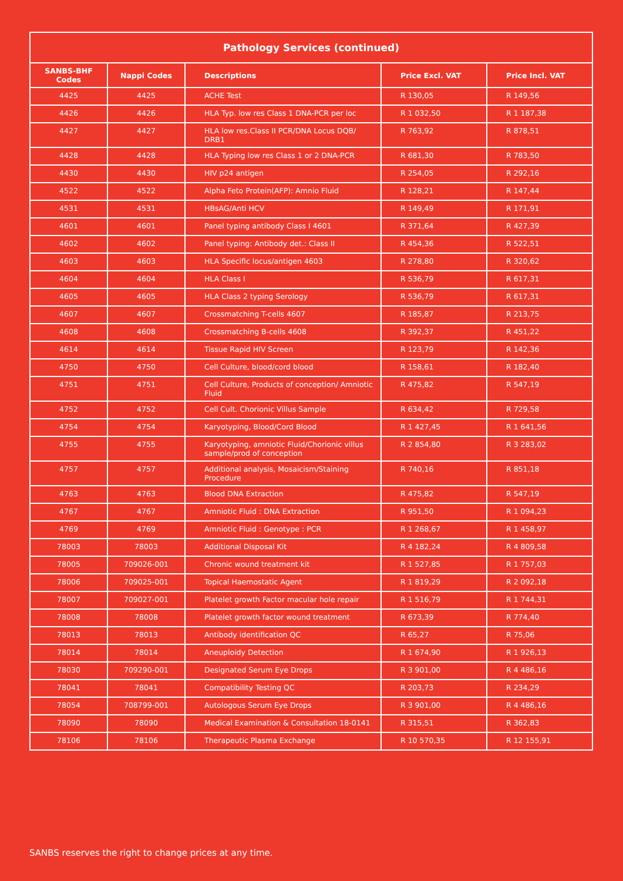| Pathology Services (continued) | | | | |
| --- | --- | --- | --- | --- |
| SANBS-BHF Codes | Nappi Codes | Descriptions | Price Excl. VAT | Price Incl. VAT |
| 4425 | 4425 | ACHE Test | R 130,05 | R 149,56 |
| 4426 | 4426 | HLA Typ. low res Class 1 DNA-PCR per loc | R 1 032,50 | R 1 187,38 |
| 4427 | 4427 | HLA low res.Class II PCR/DNA Locus DQB/ DRB1 | R 763,92 | R 878,51 |
| 4428 | 4428 | HLA Typing low res Class 1 or 2 DNA-PCR | R 681,30 | R 783,50 |
| 4430 | 4430 | HIV p24 antigen | R 254,05 | R 292,16 |
| 4522 | 4522 | Alpha Feto Protein(AFP): Amnio Fluid | R 128,21 | R 147,44 |
| 4531 | 4531 | HBsAG/Anti HCV | R 149,49 | R 171,91 |
| 4601 | 4601 | Panel typing antibody Class I 4601 | R 371,64 | R 427,39 |
| 4602 | 4602 | Panel typing: Antibody det.: Class II | R 454,36 | R 522,51 |
| 4603 | 4603 | HLA Specific locus/antigen 4603 | R 278,80 | R 320,62 |
| 4604 | 4604 | HLA Class I | R 536,79 | R 617,31 |
| 4605 | 4605 | HLA Class 2 typing Serology | R 536,79 | R 617,31 |
| 4607 | 4607 | Crossmatching T-cells 4607 | R 185,87 | R 213,75 |
| 4608 | 4608 | Crossmatching B-cells 4608 | R 392,37 | R 451,22 |
| 4614 | 4614 | Tissue Rapid HIV Screen | R 123,79 | R 142,36 |
| 4750 | 4750 | Cell Culture, blood/cord blood | R 158,61 | R 182,40 |
| 4751 | 4751 | Cell Culture, Products of conception/ Amniotic Fluid | R 475,82 | R 547,19 |
| 4752 | 4752 | Cell Cult. Chorionic Villus Sample | R 634,42 | R 729,58 |
| 4754 | 4754 | Karyotyping, Blood/Cord Blood | R 1 427,45 | R 1 641,56 |
| 4755 | 4755 | Karyotyping, amniotic Fluid/Chorionic villus sample/prod of conception | R 2 854,80 | R 3 283,02 |
| 4757 | 4757 | Additional analysis, Mosaicism/Staining Procedure | R 740,16 | R 851,18 |
| 4763 | 4763 | Blood DNA Extraction | R 475,82 | R 547,19 |
| 4767 | 4767 | Amniotic Fluid : DNA Extraction | R 951,50 | R 1 094,23 |
| 4769 | 4769 | Amniotic Fluid : Genotype : PCR | R 1 268,67 | R 1 458,97 |
| 78003 | 78003 | Additional Disposal Kit | R 4 182,24 | R 4 809,58 |
| 78005 | 709026-001 | Chronic wound treatment kit | R 1 527,85 | R 1 757,03 |
| 78006 | 709025-001 | Topical Haemostatic Agent | R 1 819,29 | R 2 092,18 |
| 78007 | 709027-001 | Platelet growth Factor macular hole repair | R 1 516,79 | R 1 744,31 |
| 78008 | 78008 | Platelet growth factor wound treatment | R 673,39 | R 774,40 |
| 78013 | 78013 | Antibody identification QC | R 65,27 | R 75,06 |
| 78014 | 78014 | Aneuploidy Detection | R 1 674,90 | R 1 926,13 |
| 78030 | 709290-001 | Designated Serum Eye Drops | R 3 901,00 | R 4 486,16 |
| 78041 | 78041 | Compatibility Testing QC | R 203,73 | R 234,29 |
| 78054 | 708799-001 | Autologous Serum Eye Drops | R 3 901,00 | R 4 486,16 |
| 78090 | 78090 | Medical Examination & Consultation 18-0141 | R 315,51 | R 362,83 |
| 78106 | 78106 | Therapeutic Plasma Exchange | R 10 570,35 | R 12 155,91 |
SANBS reserves the right to change prices at any time.